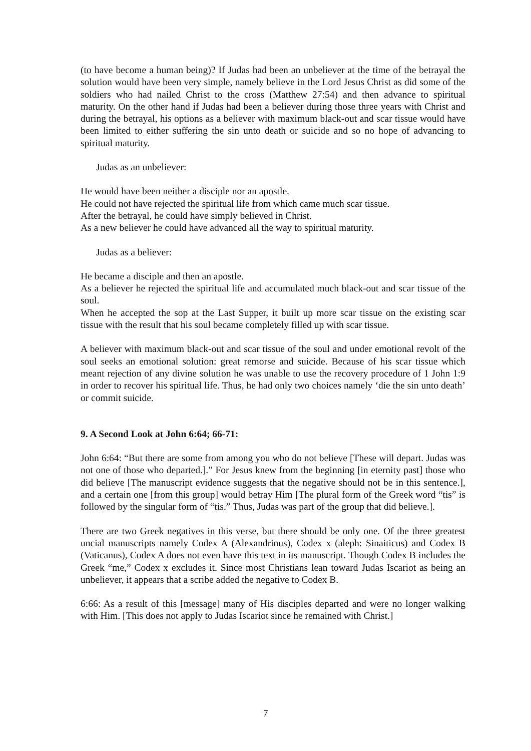(to have become a human being)? If Judas had been an unbeliever at the time of the betrayal the solution would have been very simple, namely believe in the Lord Jesus Christ as did some of the soldiers who had nailed Christ to the cross (Matthew 27:54) and then advance to spiritual maturity. On the other hand if Judas had been a believer during those three years with Christ and during the betrayal, his options as a believer with maximum black-out and scar tissue would have been limited to either suffering the sin unto death or suicide and so no hope of advancing to spiritual maturity.
Judas as an unbeliever:
He would have been neither a disciple nor an apostle.
He could not have rejected the spiritual life from which came much scar tissue.
After the betrayal, he could have simply believed in Christ.
As a new believer he could have advanced all the way to spiritual maturity.
Judas as a believer:
He became a disciple and then an apostle.
As a believer he rejected the spiritual life and accumulated much black-out and scar tissue of the soul.
When he accepted the sop at the Last Supper, it built up more scar tissue on the existing scar tissue with the result that his soul became completely filled up with scar tissue.
A believer with maximum black-out and scar tissue of the soul and under emotional revolt of the soul seeks an emotional solution: great remorse and suicide. Because of his scar tissue which meant rejection of any divine solution he was unable to use the recovery procedure of 1 John 1:9 in order to recover his spiritual life. Thus, he had only two choices namely ‘die the sin unto death’ or commit suicide.
9. A Second Look at John 6:64; 66-71:
John 6:64: “But there are some from among you who do not believe [These will depart. Judas was not one of those who departed.].” For Jesus knew from the beginning [in eternity past] those who did believe [The manuscript evidence suggests that the negative should not be in this sentence.], and a certain one [from this group] would betray Him [The plural form of the Greek word “tis” is followed by the singular form of “tis.” Thus, Judas was part of the group that did believe.].
There are two Greek negatives in this verse, but there should be only one. Of the three greatest uncial manuscripts namely Codex A (Alexandrinus), Codex x (aleph: Sinaiticus) and Codex B (Vaticanus), Codex A does not even have this text in its manuscript. Though Codex B includes the Greek “me,” Codex x excludes it. Since most Christians lean toward Judas Iscariot as being an unbeliever, it appears that a scribe added the negative to Codex B.
6:66: As a result of this [message] many of His disciples departed and were no longer walking with Him. [This does not apply to Judas Iscariot since he remained with Christ.]
7